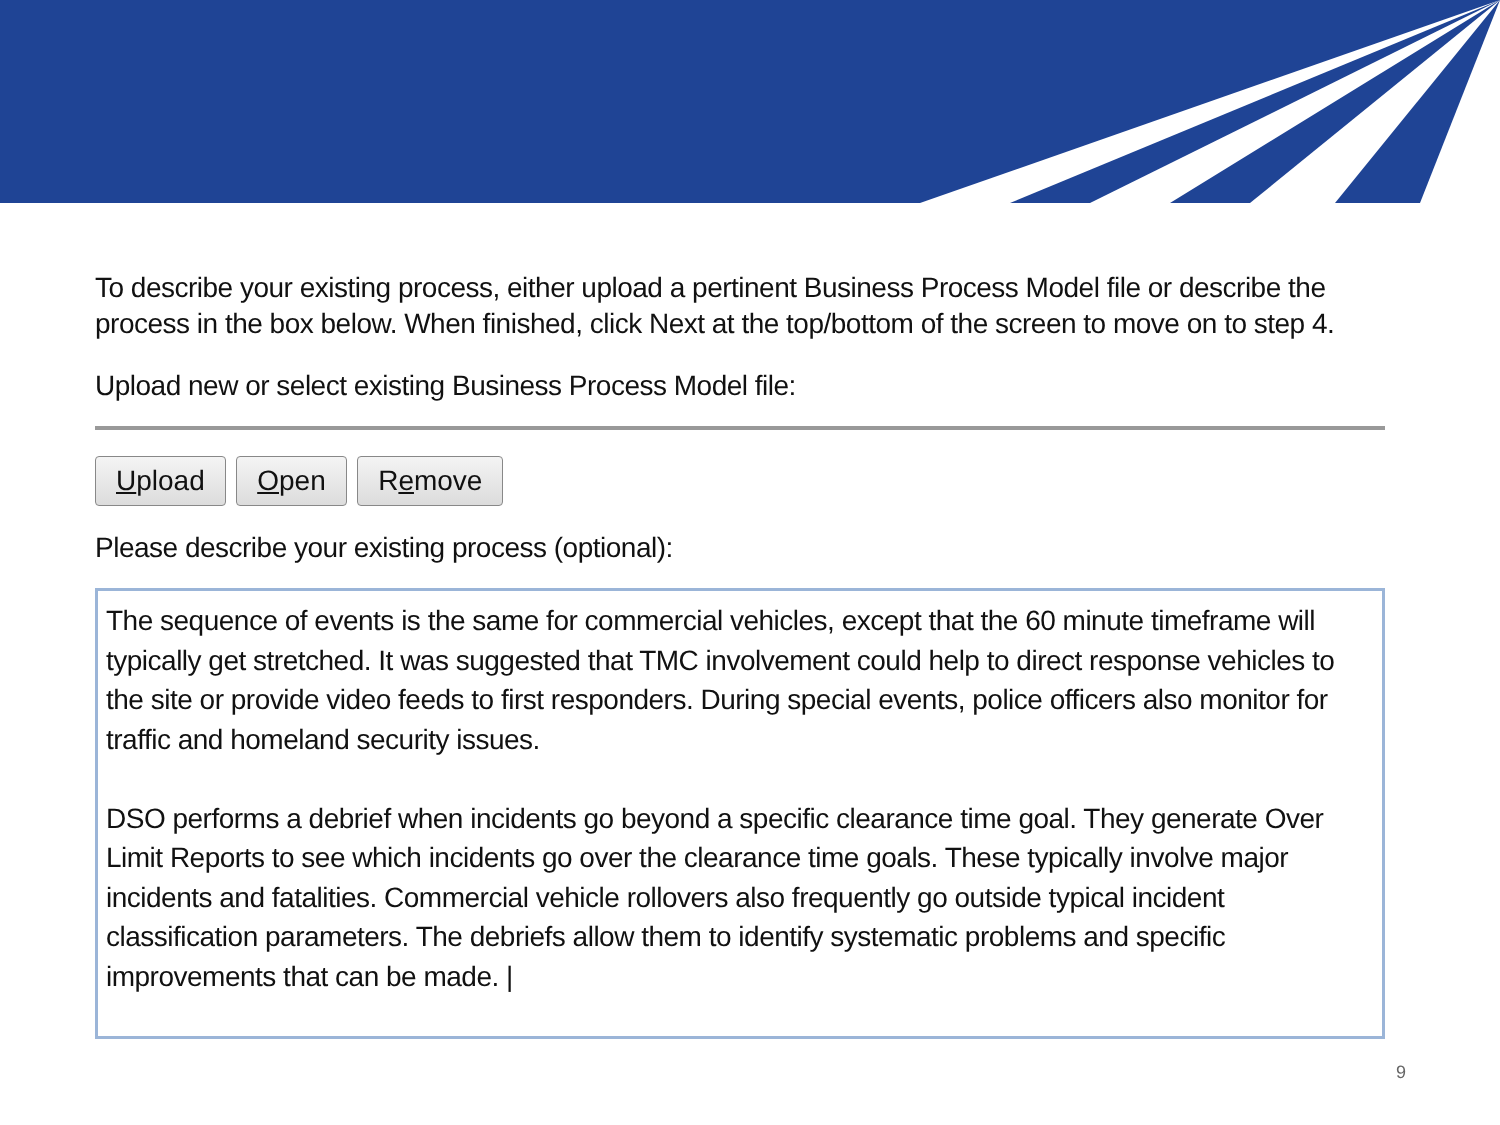To describe your existing process, either upload a pertinent Business Process Model file or describe the process in the box below. When finished, click Next at the top/bottom of the screen to move on to step 4.
Upload new or select existing Business Process Model file:
Upload Open Remove
Please describe your existing process (optional):
The sequence of events is the same for commercial vehicles, except that the 60 minute timeframe will typically get stretched. It was suggested that TMC involvement could help to direct response vehicles to the site or provide video feeds to first responders. During special events, police officers also monitor for traffic and homeland security issues.
DSO performs a debrief when incidents go beyond a specific clearance time goal. They generate Over Limit Reports to see which incidents go over the clearance time goals. These typically involve major incidents and fatalities. Commercial vehicle rollovers also frequently go outside typical incident classification parameters. The debriefs allow them to identify systematic problems and specific improvements that can be made. |
9